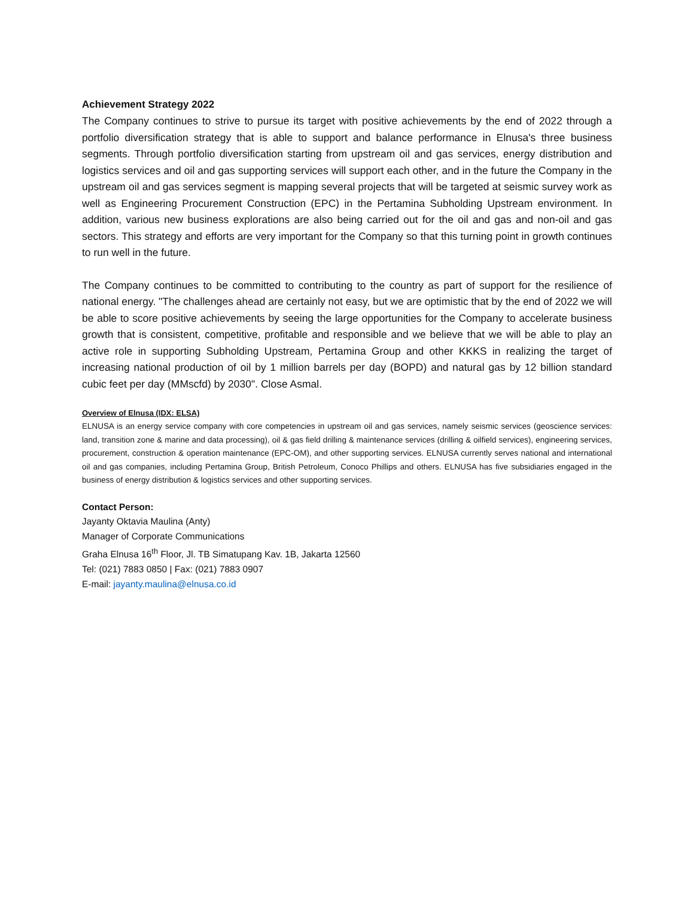Achievement Strategy 2022
The Company continues to strive to pursue its target with positive achievements by the end of 2022 through a portfolio diversification strategy that is able to support and balance performance in Elnusa's three business segments. Through portfolio diversification starting from upstream oil and gas services, energy distribution and logistics services and oil and gas supporting services will support each other, and in the future the Company in the upstream oil and gas services segment is mapping several projects that will be targeted at seismic survey work as well as Engineering Procurement Construction (EPC) in the Pertamina Subholding Upstream environment. In addition, various new business explorations are also being carried out for the oil and gas and non-oil and gas sectors. This strategy and efforts are very important for the Company so that this turning point in growth continues to run well in the future.
The Company continues to be committed to contributing to the country as part of support for the resilience of national energy. "The challenges ahead are certainly not easy, but we are optimistic that by the end of 2022 we will be able to score positive achievements by seeing the large opportunities for the Company to accelerate business growth that is consistent, competitive, profitable and responsible and we believe that we will be able to play an active role in supporting Subholding Upstream, Pertamina Group and other KKKS in realizing the target of increasing national production of oil by 1 million barrels per day (BOPD) and natural gas by 12 billion standard cubic feet per day (MMscfd) by 2030". Close Asmal.
Overview of Elnusa (IDX: ELSA)
ELNUSA is an energy service company with core competencies in upstream oil and gas services, namely seismic services (geoscience services: land, transition zone & marine and data processing), oil & gas field drilling & maintenance services (drilling & oilfield services), engineering services, procurement, construction & operation maintenance (EPC-OM), and other supporting services. ELNUSA currently serves national and international oil and gas companies, including Pertamina Group, British Petroleum, Conoco Phillips and others. ELNUSA has five subsidiaries engaged in the business of energy distribution & logistics services and other supporting services.
Contact Person:
Jayanty Oktavia Maulina (Anty)
Manager of Corporate Communications
Graha Elnusa 16<sup>th</sup> Floor, Jl. TB Simatupang Kav. 1B, Jakarta 12560
Tel: (021) 7883 0850 | Fax: (021) 7883 0907
E-mail: jayanty.maulina@elnusa.co.id